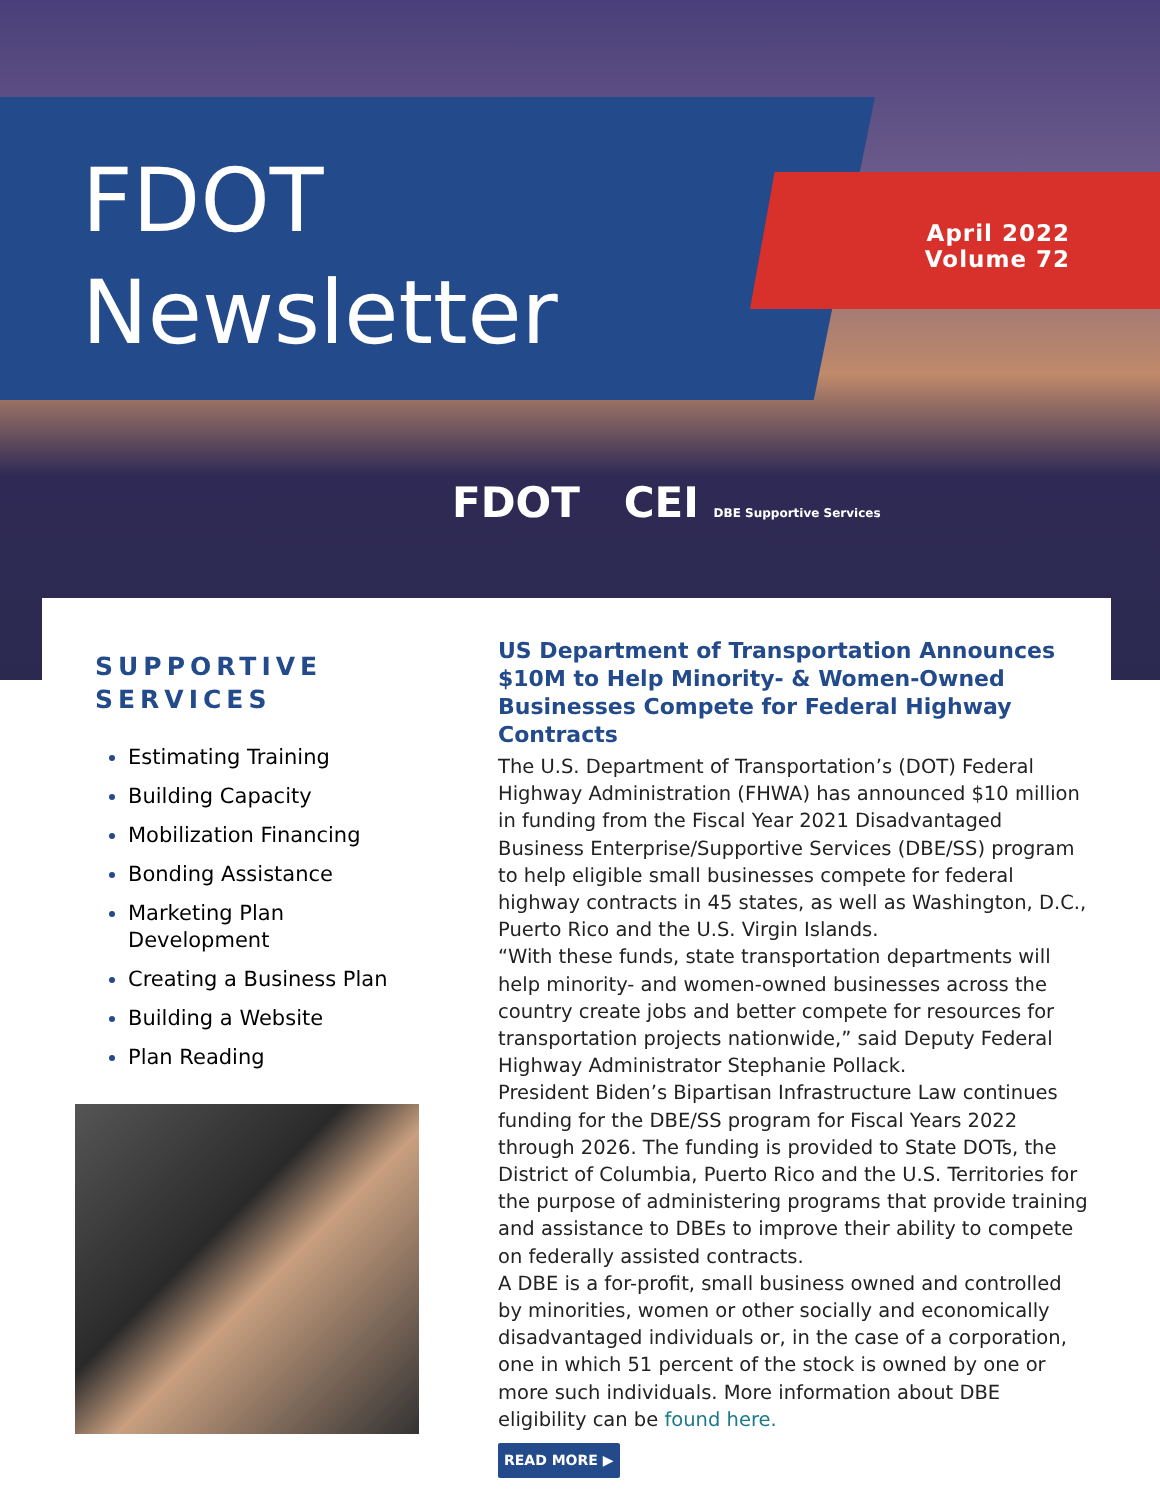FDOT
Newsletter
April 2022
Volume 72
FDOT CEI DBE Supportive Services
SUPPORTIVE SERVICES
Estimating Training
Building Capacity
Mobilization Financing
Bonding Assistance
Marketing Plan Development
Creating a Business Plan
Building a Website
Plan Reading
US Department of Transportation Announces $10M to Help Minority- & Women-Owned Businesses Compete for Federal Highway Contracts
The U.S. Department of Transportation’s (DOT) Federal Highway Administration (FHWA) has announced $10 million in funding from the Fiscal Year 2021 Disadvantaged Business Enterprise/Supportive Services (DBE/SS) program to help eligible small businesses compete for federal highway contracts in 45 states, as well as Washington, D.C., Puerto Rico and the U.S. Virgin Islands.
“With these funds, state transportation departments will help minority- and women-owned businesses across the country create jobs and better compete for resources for transportation projects nationwide,” said Deputy Federal Highway Administrator Stephanie Pollack.
President Biden’s Bipartisan Infrastructure Law continues funding for the DBE/SS program for Fiscal Years 2022 through 2026. The funding is provided to State DOTs, the District of Columbia, Puerto Rico and the U.S. Territories for the purpose of administering programs that provide training and assistance to DBEs to improve their ability to compete on federally assisted contracts.
A DBE is a for-profit, small business owned and controlled by minorities, women or other socially and economically disadvantaged individuals or, in the case of a corporation, one in which 51 percent of the stock is owned by one or more such individuals. More information about DBE eligibility can be found here.
READ MORE ▶